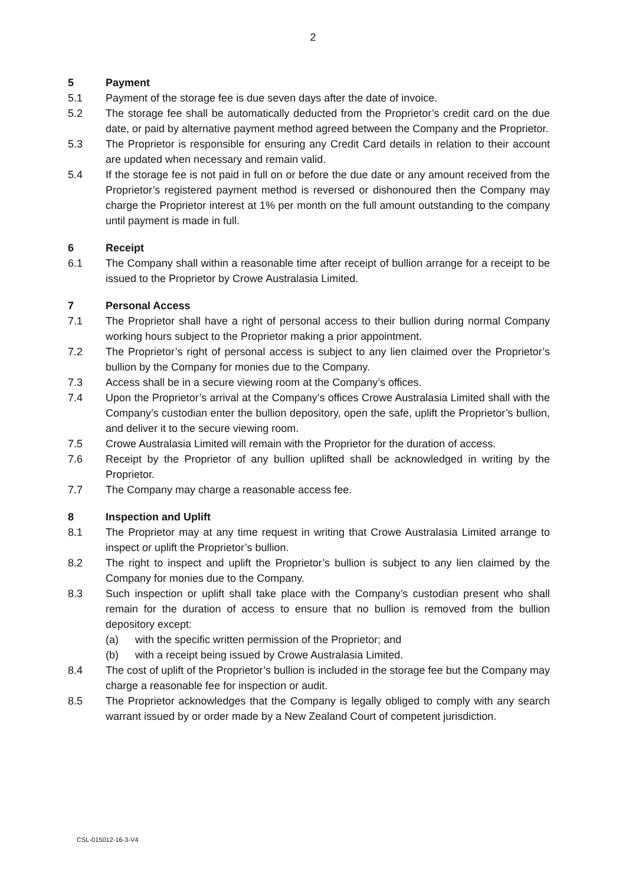2
5 Payment
5.1 Payment of the storage fee is due seven days after the date of invoice.
5.2 The storage fee shall be automatically deducted from the Proprietor’s credit card on the due date, or paid by alternative payment method agreed between the Company and the Proprietor.
5.3 The Proprietor is responsible for ensuring any Credit Card details in relation to their account are updated when necessary and remain valid.
5.4 If the storage fee is not paid in full on or before the due date or any amount received from the Proprietor’s registered payment method is reversed or dishonoured then the Company may charge the Proprietor interest at 1% per month on the full amount outstanding to the company until payment is made in full.
6 Receipt
6.1 The Company shall within a reasonable time after receipt of bullion arrange for a receipt to be issued to the Proprietor by Crowe Australasia Limited.
7 Personal Access
7.1 The Proprietor shall have a right of personal access to their bullion during normal Company working hours subject to the Proprietor making a prior appointment.
7.2 The Proprietor’s right of personal access is subject to any lien claimed over the Proprietor’s bullion by the Company for monies due to the Company.
7.3 Access shall be in a secure viewing room at the Company’s offices.
7.4 Upon the Proprietor’s arrival at the Company’s offices Crowe Australasia Limited shall with the Company’s custodian enter the bullion depository, open the safe, uplift the Proprietor’s bullion, and deliver it to the secure viewing room.
7.5 Crowe Australasia Limited will remain with the Proprietor for the duration of access.
7.6 Receipt by the Proprietor of any bullion uplifted shall be acknowledged in writing by the Proprietor.
7.7 The Company may charge a reasonable access fee.
8 Inspection and Uplift
8.1 The Proprietor may at any time request in writing that Crowe Australasia Limited arrange to inspect or uplift the Proprietor’s bullion.
8.2 The right to inspect and uplift the Proprietor’s bullion is subject to any lien claimed by the Company for monies due to the Company.
8.3 Such inspection or uplift shall take place with the Company’s custodian present who shall remain for the duration of access to ensure that no bullion is removed from the bullion depository except:
(a) with the specific written permission of the Proprietor; and
(b) with a receipt being issued by Crowe Australasia Limited.
8.4 The cost of uplift of the Proprietor’s bullion is included in the storage fee but the Company may charge a reasonable fee for inspection or audit.
8.5 The Proprietor acknowledges that the Company is legally obliged to comply with any search warrant issued by or order made by a New Zealand Court of competent jurisdiction.
CSL-015012-16-3-V4